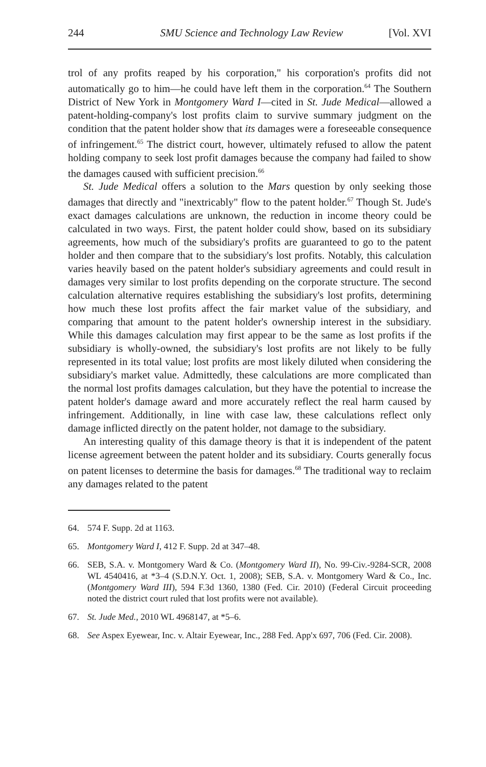244 SMU Science and Technology Law Review [Vol. XVI
trol of any profits reaped by his corporation," his corporation's profits did not automatically go to him—he could have left them in the corporation.<sup>64</sup> The Southern District of New York in Montgomery Ward I—cited in St. Jude Medical—allowed a patent-holding-company's lost profits claim to survive summary judgment on the condition that the patent holder show that its damages were a foreseeable consequence of infringement.<sup>65</sup> The district court, however, ultimately refused to allow the patent holding company to seek lost profit damages because the company had failed to show the damages caused with sufficient precision.<sup>66</sup>
St. Jude Medical offers a solution to the Mars question by only seeking those damages that directly and "inextricably" flow to the patent holder.<sup>67</sup> Though St. Jude's exact damages calculations are unknown, the reduction in income theory could be calculated in two ways. First, the patent holder could show, based on its subsidiary agreements, how much of the subsidiary's profits are guaranteed to go to the patent holder and then compare that to the subsidiary's lost profits. Notably, this calculation varies heavily based on the patent holder's subsidiary agreements and could result in damages very similar to lost profits depending on the corporate structure. The second calculation alternative requires establishing the subsidiary's lost profits, determining how much these lost profits affect the fair market value of the subsidiary, and comparing that amount to the patent holder's ownership interest in the subsidiary. While this damages calculation may first appear to be the same as lost profits if the subsidiary is wholly-owned, the subsidiary's lost profits are not likely to be fully represented in its total value; lost profits are most likely diluted when considering the subsidiary's market value. Admittedly, these calculations are more complicated than the normal lost profits damages calculation, but they have the potential to increase the patent holder's damage award and more accurately reflect the real harm caused by infringement. Additionally, in line with case law, these calculations reflect only damage inflicted directly on the patent holder, not damage to the subsidiary.
An interesting quality of this damage theory is that it is independent of the patent license agreement between the patent holder and its subsidiary. Courts generally focus on patent licenses to determine the basis for damages.<sup>68</sup> The traditional way to reclaim any damages related to the patent
64. 574 F. Supp. 2d at 1163.
65. Montgomery Ward I, 412 F. Supp. 2d at 347–48.
66. SEB, S.A. v. Montgomery Ward & Co. (Montgomery Ward II), No. 99-Civ.-9284-SCR, 2008 WL 4540416, at *3–4 (S.D.N.Y. Oct. 1, 2008); SEB, S.A. v. Montgomery Ward & Co., Inc. (Montgomery Ward III), 594 F.3d 1360, 1380 (Fed. Cir. 2010) (Federal Circuit proceeding noted the district court ruled that lost profits were not available).
67. St. Jude Med., 2010 WL 4968147, at *5–6.
68. See Aspex Eyewear, Inc. v. Altair Eyewear, Inc., 288 Fed. App'x 697, 706 (Fed. Cir. 2008).